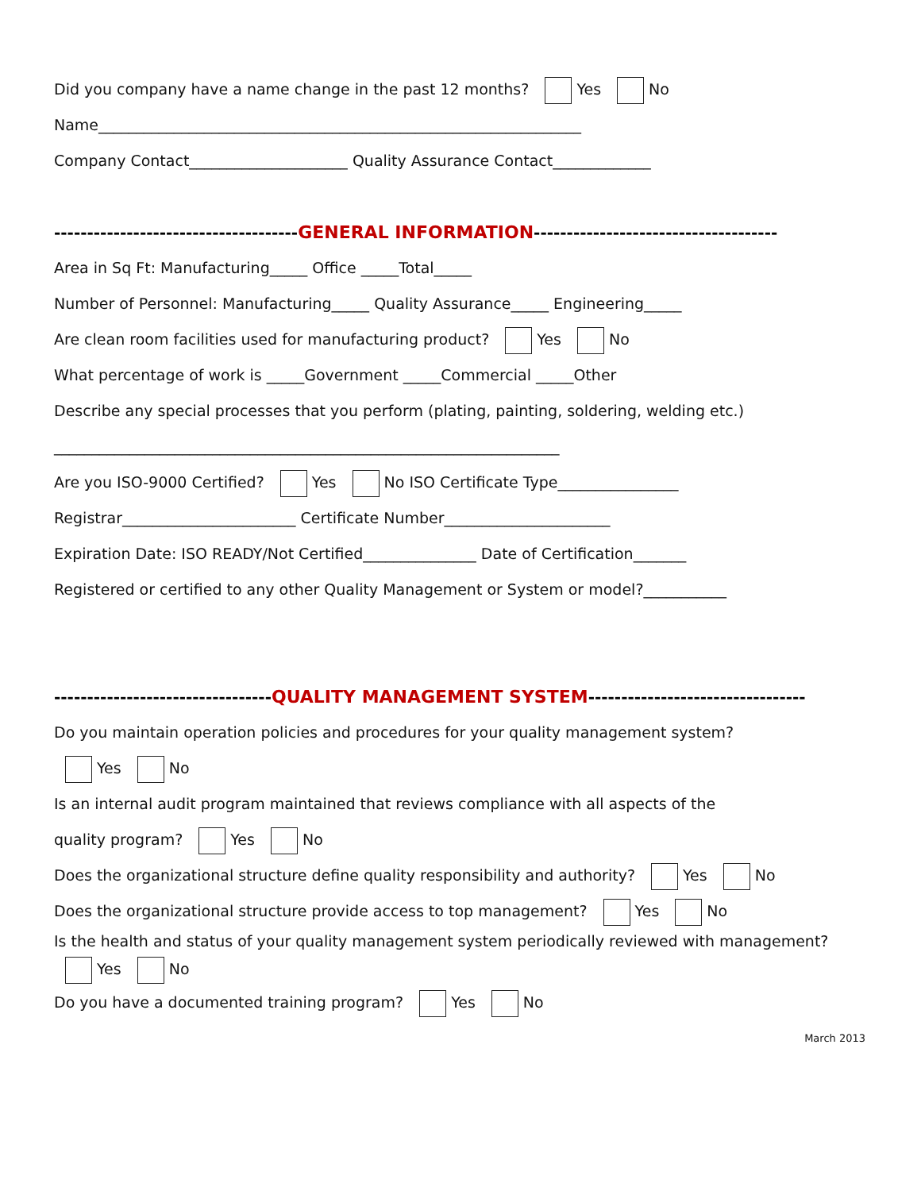Did you company have a name change in the past 12 months? Yes No
Name________________________________________________________________
Company Contact_____________________ Quality Assurance Contact_____________
-------------------------------------GENERAL INFORMATION-------------------------------------
Area in Sq Ft: Manufacturing_____ Office _____Total_____
Number of Personnel: Manufacturing_____ Quality Assurance_____ Engineering_____
Are clean room facilities used for manufacturing product? Yes No
What percentage of work is _____Government _____Commercial _____Other
Describe any special processes that you perform (plating, painting, soldering, welding etc.)
___________________________________________________________________
Are you ISO-9000 Certified? Yes No ISO Certificate Type________________
Registrar_______________________ Certificate Number______________________
Expiration Date: ISO READY/Not Certified_______________ Date of Certification_______
Registered or certified to any other Quality Management or System or model?___________
---------------------------------QUALITY MANAGEMENT SYSTEM---------------------------------
Do you maintain operation policies and procedures for your quality management system?
Yes No
Is an internal audit program maintained that reviews compliance with all aspects of the
quality program? Yes No
Does the organizational structure define quality responsibility and authority? Yes No
Does the organizational structure provide access to top management? Yes No
Is the health and status of your quality management system periodically reviewed with management?
Yes No
Do you have a documented training program? Yes No
March 2013